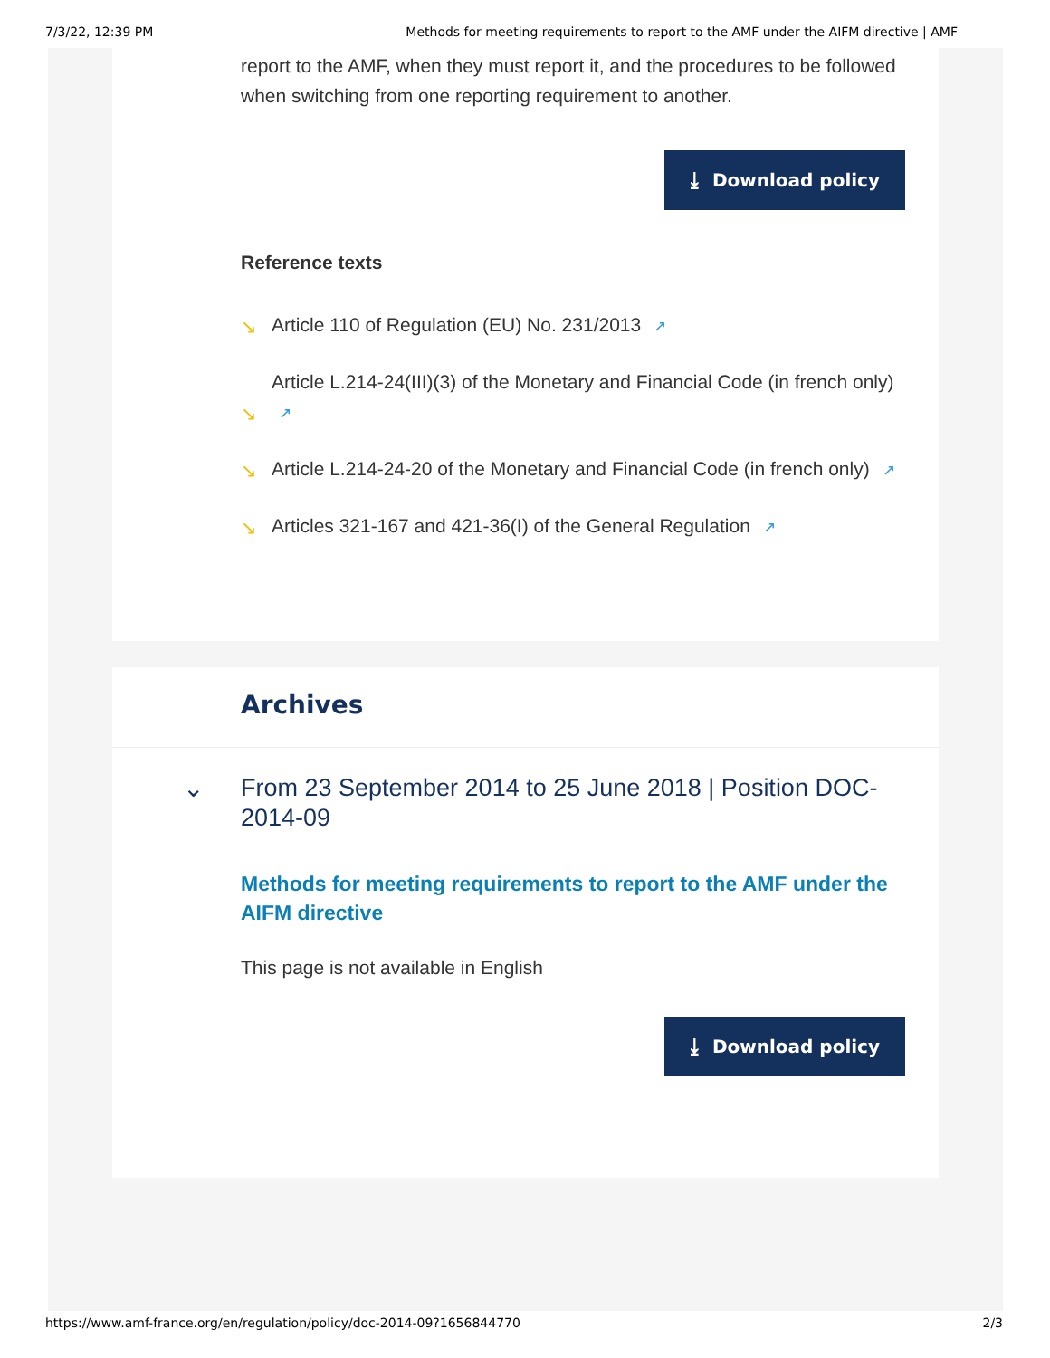7/3/22, 12:39 PM Methods for meeting requirements to report to the AMF under the AIFM directive | AMF
report to the AMF, when they must report it, and the procedures to be followed when switching from one reporting requirement to another.
⤓ Download policy
Reference texts
↘
Article 110 of Regulation (EU) No. 231/2013 ↗
↘
Article L.214-24(III)(3) of the Monetary and Financial Code (in french only) ↗
↘
Article L.214-24-20 of the Monetary and Financial Code (in french only) ↗
↘
Articles 321-167 and 421-36(I) of the General Regulation ↗
Archives
⌄ From 23 September 2014 to 25 June 2018 | Position DOC-2014-09
Methods for meeting requirements to report to the AMF under the AIFM directive
This page is not available in English
⤓ Download policy
https://www.amf-france.org/en/regulation/policy/doc-2014-09?1656844770 2/3